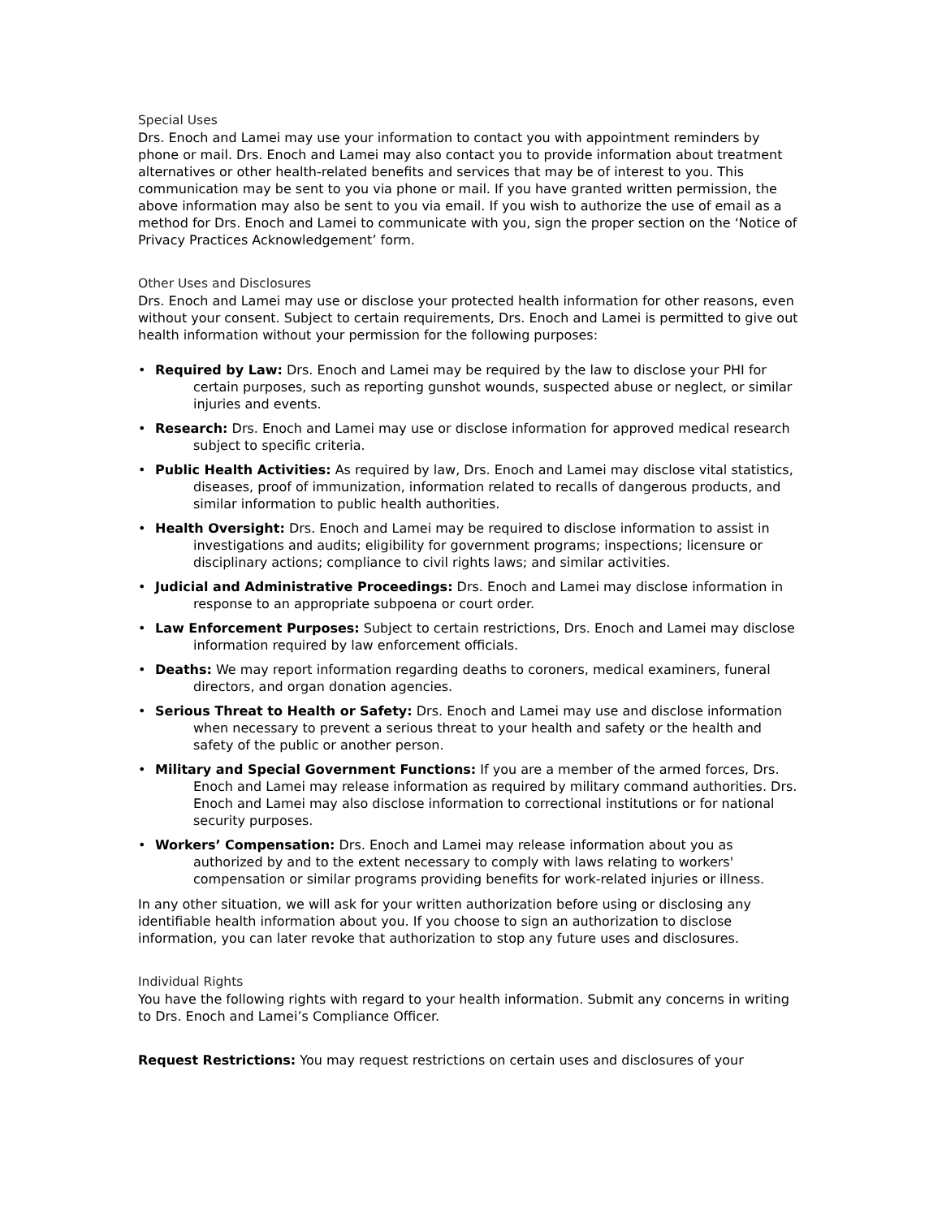Special Uses
Drs. Enoch and Lamei may use your information to contact you with appointment reminders by phone or mail. Drs. Enoch and Lamei may also contact you to provide information about treatment alternatives or other health-related benefits and services that may be of interest to you. This communication may be sent to you via phone or mail. If you have granted written permission, the above information may also be sent to you via email. If you wish to authorize the use of email as a method for Drs. Enoch and Lamei to communicate with you, sign the proper section on the ‘Notice of Privacy Practices Acknowledgement’ form.
Other Uses and Disclosures
Drs. Enoch and Lamei may use or disclose your protected health information for other reasons, even without your consent. Subject to certain requirements, Drs. Enoch and Lamei is permitted to give out health information without your permission for the following purposes:
• Required by Law: Drs. Enoch and Lamei may be required by the law to disclose your PHI for certain purposes, such as reporting gunshot wounds, suspected abuse or neglect, or similar injuries and events.
• Research: Drs. Enoch and Lamei may use or disclose information for approved medical research subject to specific criteria.
• Public Health Activities: As required by law, Drs. Enoch and Lamei may disclose vital statistics, diseases, proof of immunization, information related to recalls of dangerous products, and similar information to public health authorities.
• Health Oversight: Drs. Enoch and Lamei may be required to disclose information to assist in investigations and audits; eligibility for government programs; inspections; licensure or disciplinary actions; compliance to civil rights laws; and similar activities.
• Judicial and Administrative Proceedings: Drs. Enoch and Lamei may disclose information in response to an appropriate subpoena or court order.
• Law Enforcement Purposes: Subject to certain restrictions, Drs. Enoch and Lamei may disclose information required by law enforcement officials.
• Deaths: We may report information regarding deaths to coroners, medical examiners, funeral directors, and organ donation agencies.
• Serious Threat to Health or Safety: Drs. Enoch and Lamei may use and disclose information when necessary to prevent a serious threat to your health and safety or the health and safety of the public or another person.
• Military and Special Government Functions: If you are a member of the armed forces, Drs. Enoch and Lamei may release information as required by military command authorities. Drs. Enoch and Lamei may also disclose information to correctional institutions or for national security purposes.
• Workers’ Compensation: Drs. Enoch and Lamei may release information about you as authorized by and to the extent necessary to comply with laws relating to workers' compensation or similar programs providing benefits for work-related injuries or illness.
In any other situation, we will ask for your written authorization before using or disclosing any identifiable health information about you. If you choose to sign an authorization to disclose information, you can later revoke that authorization to stop any future uses and disclosures.
Individual Rights
You have the following rights with regard to your health information. Submit any concerns in writing to Drs. Enoch and Lamei’s Compliance Officer.
Request Restrictions: You may request restrictions on certain uses and disclosures of your